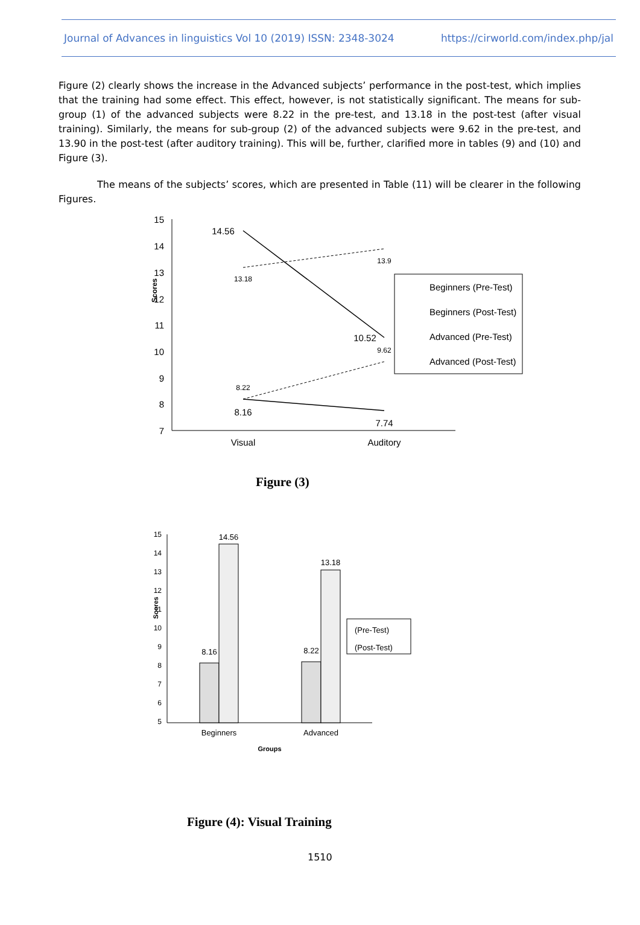Journal of Advances in linguistics Vol 10 (2019) ISSN: 2348-3024 https://cirworld.com/index.php/jal
Figure (2) clearly shows the increase in the Advanced subjects’ performance in the post-test, which implies that the training had some effect. This effect, however, is not statistically significant. The means for sub-group (1) of the advanced subjects were 8.22 in the pre-test, and 13.18 in the post-test (after visual training). Similarly, the means for sub-group (2) of the advanced subjects were 9.62 in the pre-test, and 13.90 in the post-test (after auditory training). This will be, further, clarified more in tables (9) and (10) and Figure (3).
The means of the subjects’ scores, which are presented in Table (11) will be clearer in the following Figures.
15
14
13
12
11
10
9
8
7
Scores
Visual
Auditory
14.56
13.9
13.18
10.52
9.62
8.22
8.16
7.74
Beginners (Pre-Test)
Beginners (Post-Test)
Advanced (Pre-Test)
Advanced (Post-Test)
Figure (3)
15
14
13
12
11
10
9
8
7
6
5
Scores
8.16
14.56
8.22
13.18
Beginners
Advanced
Groups
(Pre-Test)
(Post-Test)
Figure (4): Visual Training
1510